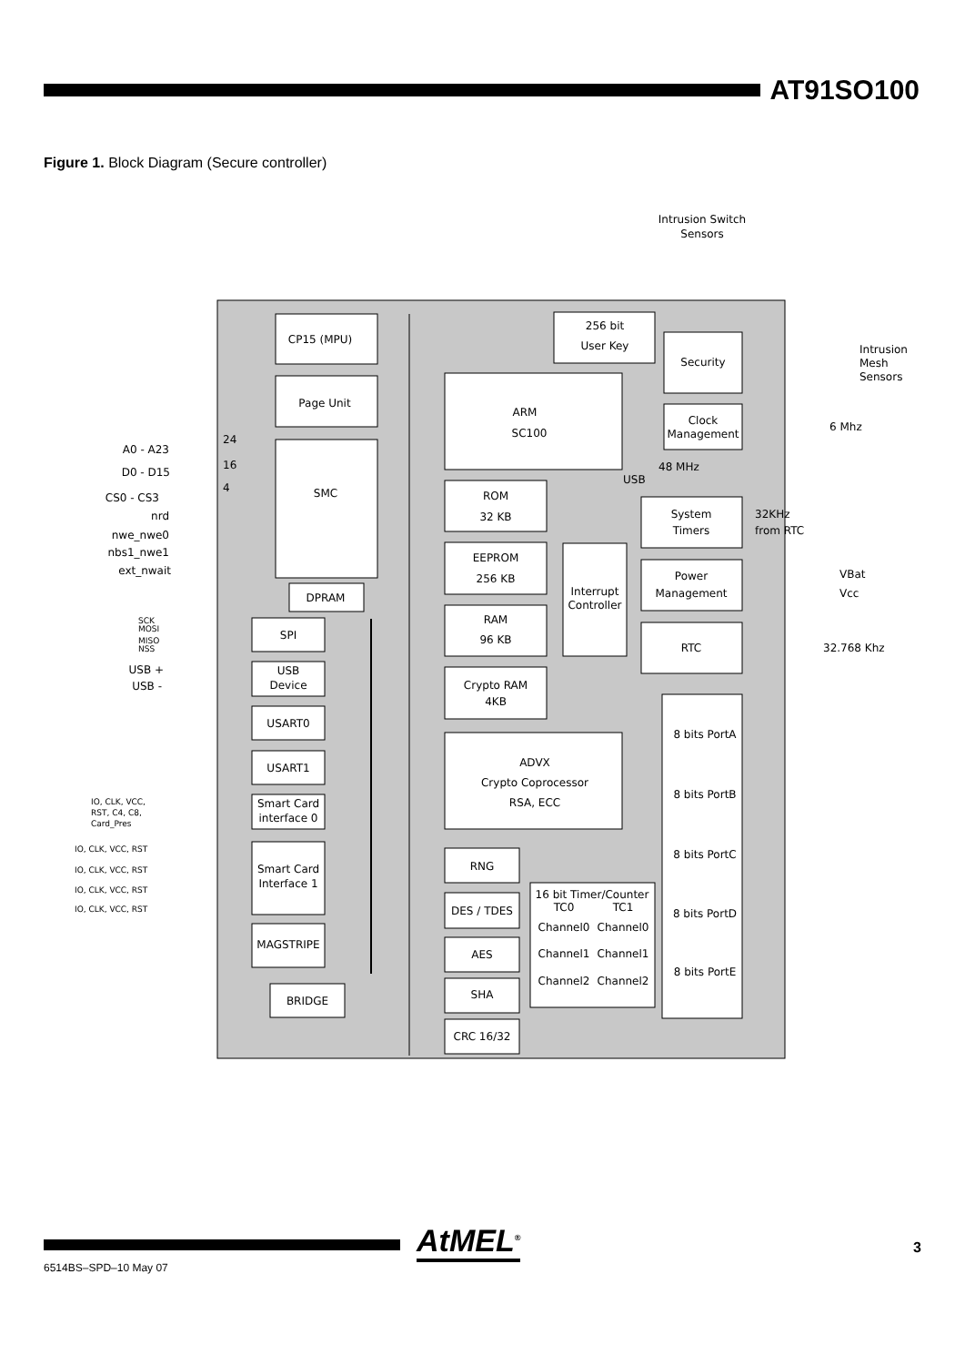AT91SO100
Figure 1. Block Diagram (Secure controller)
CP15 (MPU)
Page Unit
SMC
DPRAM
SPI
USB
Device
USART0
USART1
Smart Card
interface 0
Smart Card
Interface 1
MAGSTRIPE
BRIDGE
256 bit
User Key
ARM
SC100
Security
Clock
Management
ROM
32 KB
EEPROM
256 KB
RAM
96 KB
Interrupt
Controller
System
Timers
Power
Management
RTC
Crypto RAM
4KB
ADVX
Crypto Coprocessor
RSA, ECC
8 bits PortA
8 bits PortB
8 bits PortC
8 bits PortD
8 bits PortE
RNG
DES / TDES
AES
SHA
CRC 16/32
16 bit Timer/Counter
TC0
TC1
Channel0
Channel0
Channel1
Channel1
Channel2
Channel2
Intrusion Switch
Sensors
Intrusion
Mesh
Sensors
6 Mhz
48 MHz
USB
32KHz
from RTC
VBat
Vcc
32.768 Khz
A0 - A23
D0 - D15
CS0 - CS3
nrd
nwe_nwe0
nbs1_nwe1
ext_nwait
USB +
USB -
SCK
MOSI
MISO
NSS
IO, CLK, VCC,
RST, C4, C8,
Card_Pres
IO, CLK, VCC, RST
IO, CLK, VCC, RST
IO, CLK, VCC, RST
IO, CLK, VCC, RST
24
16
4
AtMEL<sup>®</sup> 3
6514BS–SPD–10 May 07